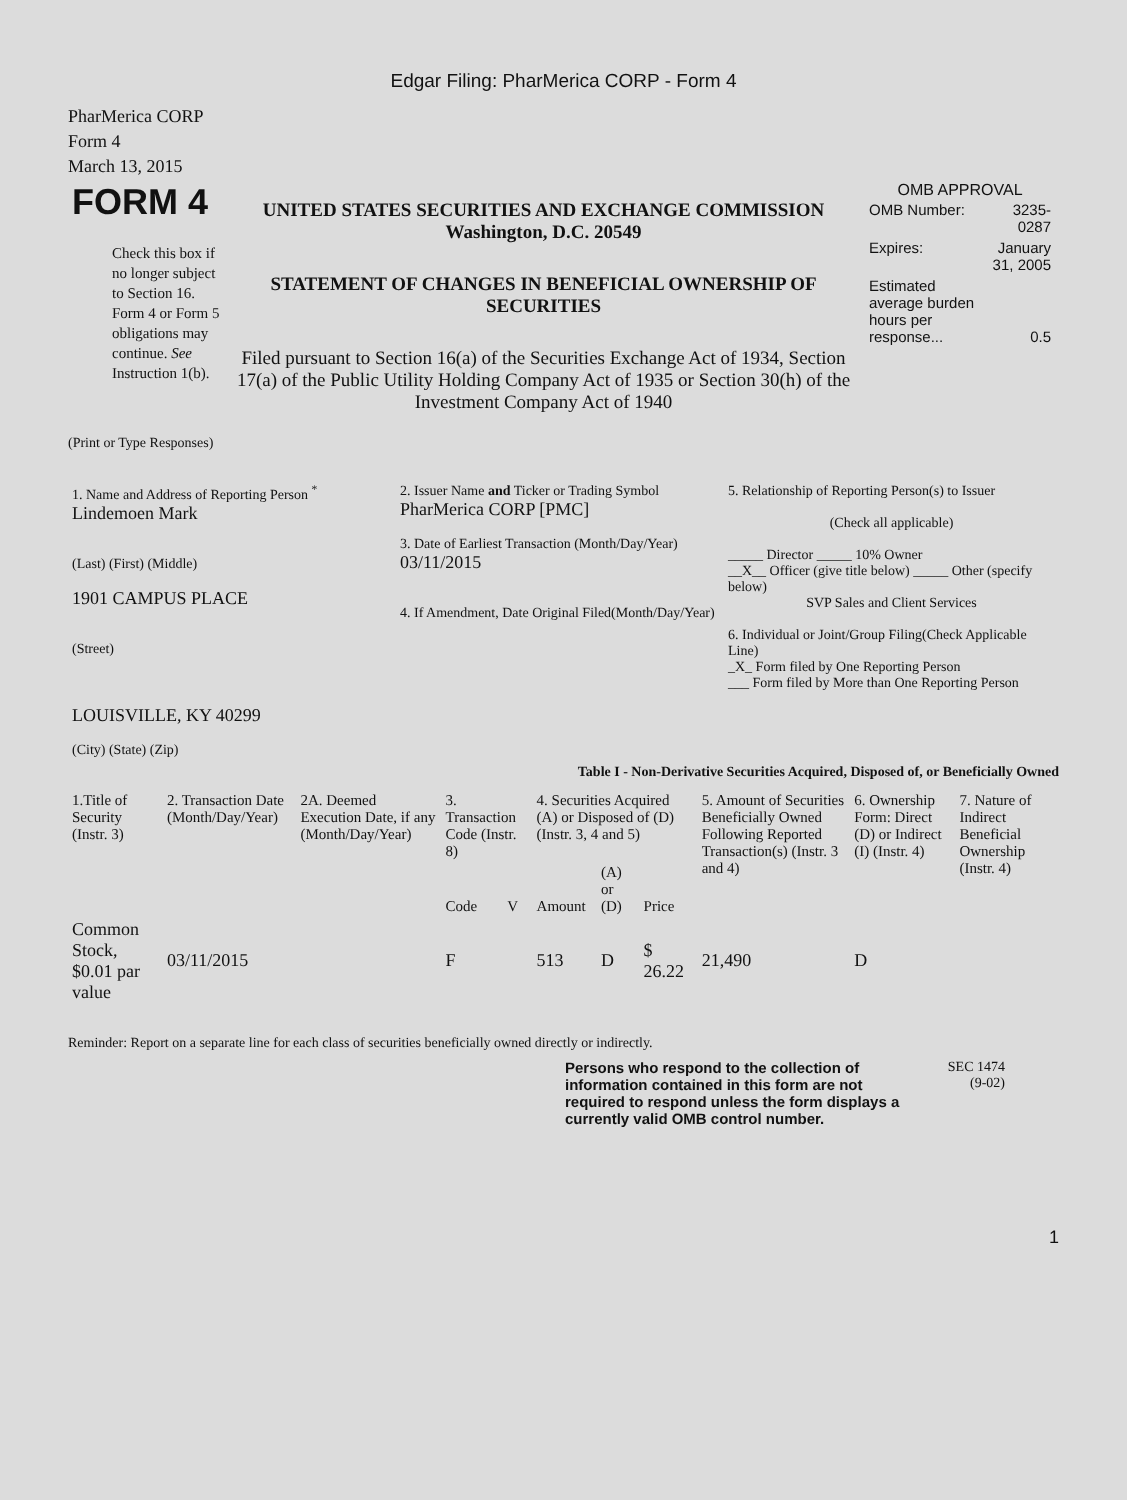Edgar Filing: PharMerica CORP - Form 4
PharMerica CORP
Form 4
March 13, 2015
| FORM 4 Check this box if no longer subject to Section 16. Form 4 or Form 5 obligations may continue. See Instruction 1(b). | UNITED STATES SECURITIES AND EXCHANGE COMMISSION Washington, D.C. 20549 STATEMENT OF CHANGES IN BENEFICIAL OWNERSHIP OF SECURITIES Filed pursuant to Section 16(a) of the Securities Exchange Act of 1934, Section 17(a) of the Public Utility Holding Company Act of 1935 or Section 30(h) of the Investment Company Act of 1940 | OMB APPROVAL / OMB Number: / 3235-0287 / / Expires: / January 31, 2005 / / Estimated average burden hours per response... / 0.5 / |
(Print or Type Responses)
| 1. Name and Address of Reporting Person <sup>*</sup> Lindemoen Mark (Last) (First) (Middle) 1901 CAMPUS PLACE (Street) LOUISVILLE, KY 40299 (City) (State) (Zip) | 2. Issuer Name and Ticker or Trading Symbol PharMerica CORP [PMC] 3. Date of Earliest Transaction (Month/Day/Year) 03/11/2015 4. If Amendment, Date Original Filed(Month/Day/Year) | 5. Relationship of Reporting Person(s) to Issuer (Check all applicable) _____ Director _____ 10% Owner __X__ Officer (give title below) _____ Other (specify below) SVP Sales and Client Services 6. Individual or Joint/Group Filing(Check Applicable Line) _X_ Form filed by One Reporting Person ___ Form filed by More than One Reporting Person |
Table I - Non-Derivative Securities Acquired, Disposed of, or Beneficially Owned
| 1.Title of Security (Instr. 3) | 2. Transaction Date (Month/Day/Year) | 2A. Deemed Execution Date, if any (Month/Day/Year) | 3. Transaction Code (Instr. 8) | | 4. Securities Acquired (A) or Disposed of (D) (Instr. 3, 4 and 5) | | | 5. Amount of Securities Beneficially Owned Following Reported Transaction(s) (Instr. 3 and 4) | 6. Ownership Form: Direct (D) or Indirect (I) (Instr. 4) | 7. Nature of Indirect Beneficial Ownership (Instr. 4) |
| --- | --- | --- | --- | --- | --- | --- | --- | --- | --- | --- |
| | | | Code | V | Amount | (A) or (D) | Price | | | |
| Common Stock, $0.01 par value | 03/11/2015 | | F | | 513 | D | $ 26.22 | 21,490 | D | |
Reminder: Report on a separate line for each class of securities beneficially owned directly or indirectly.
Persons who respond to the collection of information contained in this form are not required to respond unless the form displays a currently valid OMB control number.
SEC 1474
(9-02)
1